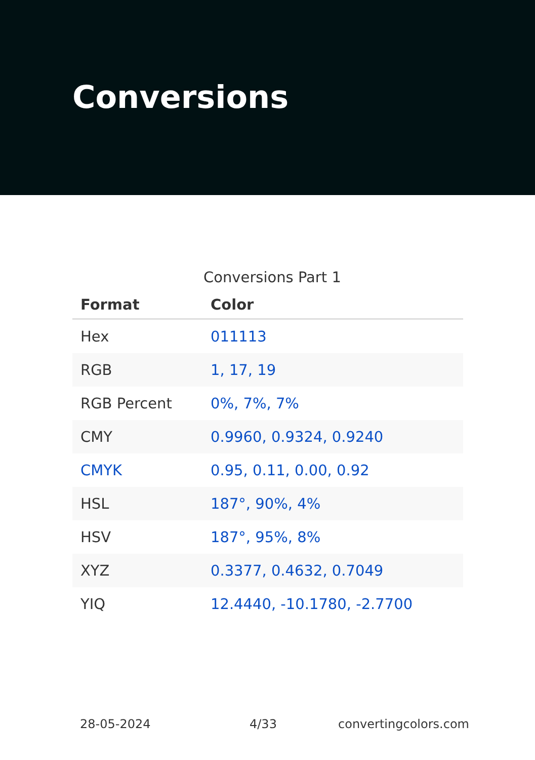Conversions
Conversions Part 1
| Format | Color |
| --- | --- |
| Hex | 011113 |
| RGB | 1, 17, 19 |
| RGB Percent | 0%, 7%, 7% |
| CMY | 0.9960, 0.9324, 0.9240 |
| CMYK | 0.95, 0.11, 0.00, 0.92 |
| HSL | 187°, 90%, 4% |
| HSV | 187°, 95%, 8% |
| XYZ | 0.3377, 0.4632, 0.7049 |
| YIQ | 12.4440, -10.1780, -2.7700 |
28-05-2024 4/33 convertingcolors.com